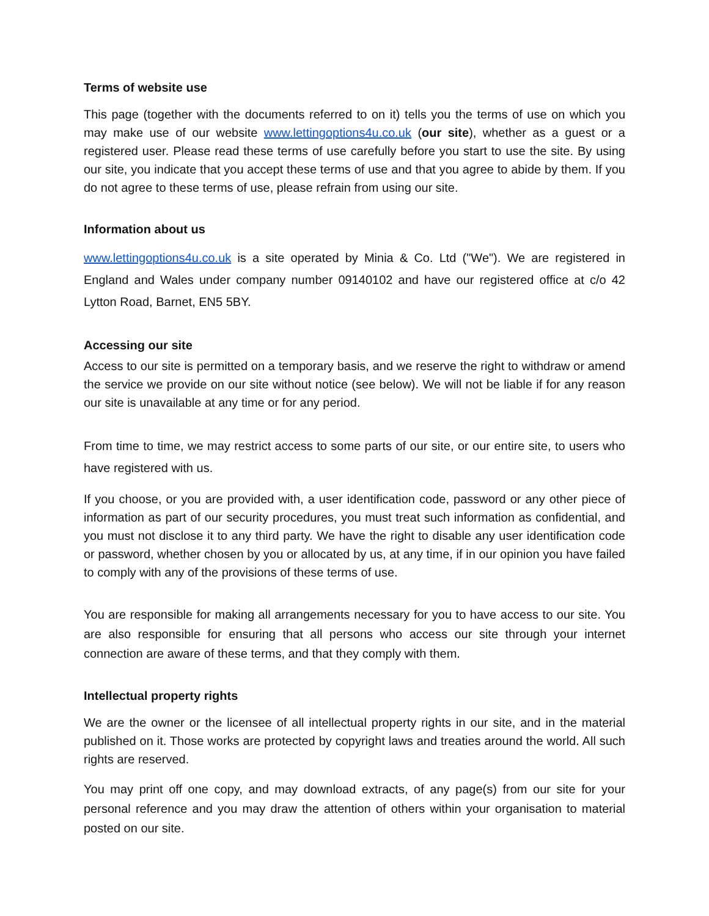Terms of website use
This page (together with the documents referred to on it) tells you the terms of use on which you may make use of our website www.lettingoptions4u.co.uk (our site), whether as a guest or a registered user. Please read these terms of use carefully before you start to use the site. By using our site, you indicate that you accept these terms of use and that you agree to abide by them. If you do not agree to these terms of use, please refrain from using our site.
Information about us
www.lettingoptions4u.co.uk is a site operated by Minia & Co. Ltd ("We"). We are registered in England and Wales under company number 09140102 and have our registered office at c/o 42 Lytton Road, Barnet, EN5 5BY.
Accessing our site
Access to our site is permitted on a temporary basis, and we reserve the right to withdraw or amend the service we provide on our site without notice (see below). We will not be liable if for any reason our site is unavailable at any time or for any period.
From time to time, we may restrict access to some parts of our site, or our entire site, to users who have registered with us.
If you choose, or you are provided with, a user identification code, password or any other piece of information as part of our security procedures, you must treat such information as confidential, and you must not disclose it to any third party. We have the right to disable any user identification code or password, whether chosen by you or allocated by us, at any time, if in our opinion you have failed to comply with any of the provisions of these terms of use.
You are responsible for making all arrangements necessary for you to have access to our site. You are also responsible for ensuring that all persons who access our site through your internet connection are aware of these terms, and that they comply with them.
Intellectual property rights
We are the owner or the licensee of all intellectual property rights in our site, and in the material published on it. Those works are protected by copyright laws and treaties around the world. All such rights are reserved.
You may print off one copy, and may download extracts, of any page(s) from our site for your personal reference and you may draw the attention of others within your organisation to material posted on our site.